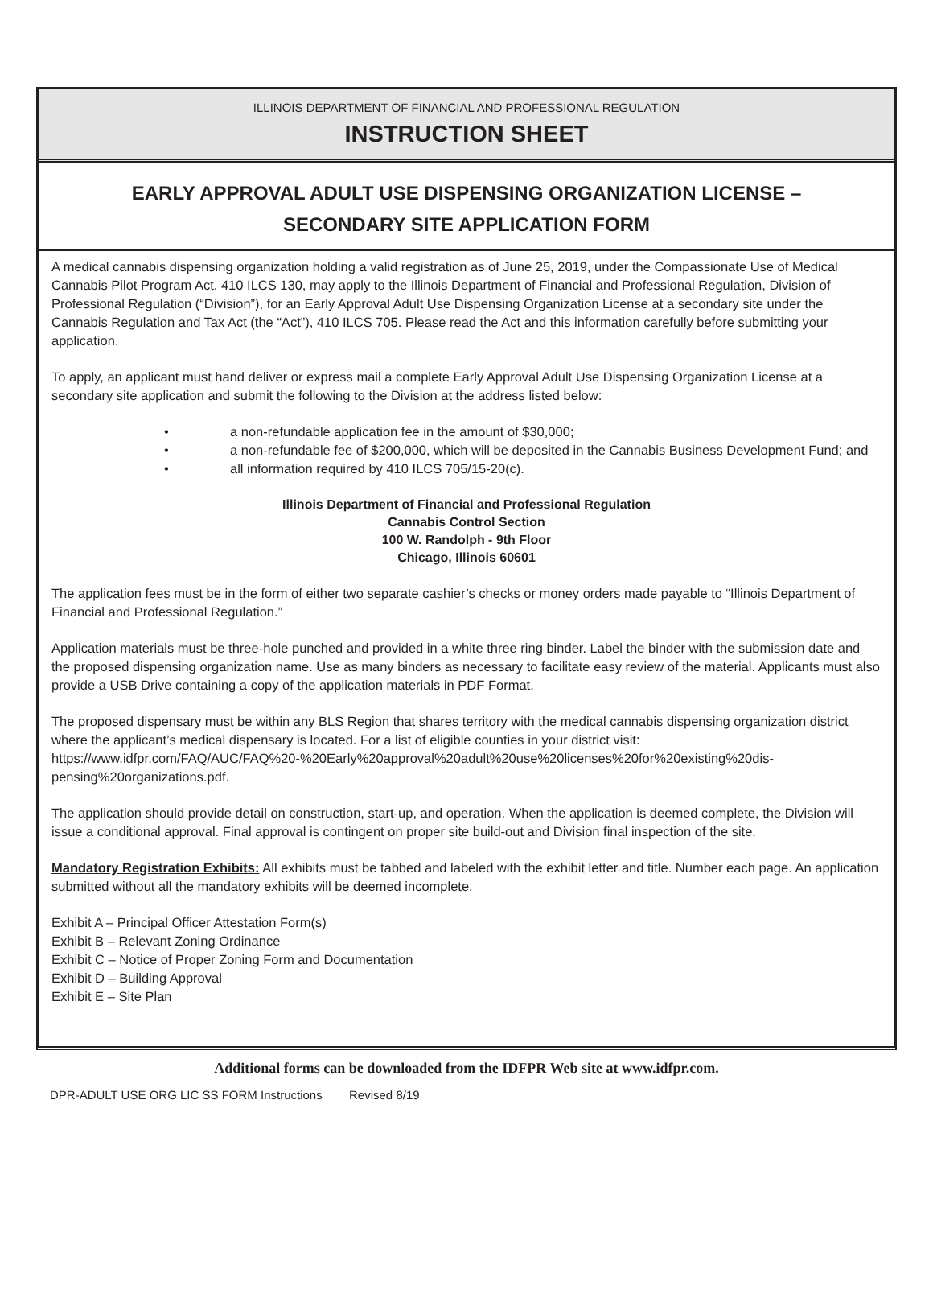ILLINOIS DEPARTMENT OF FINANCIAL AND PROFESSIONAL REGULATION
INSTRUCTION SHEET
EARLY APPROVAL ADULT USE DISPENSING ORGANIZATION LICENSE –
SECONDARY SITE APPLICATION FORM
A medical cannabis dispensing organization holding a valid registration as of June 25, 2019, under the Compassionate Use of Medical Cannabis Pilot Program Act, 410 ILCS 130, may apply to the Illinois Department of Financial and Professional Regulation, Division of Professional Regulation (“Division”), for an Early Approval Adult Use Dispensing Organization License at a secondary site under the Cannabis Regulation and Tax Act (the “Act”), 410 ILCS 705. Please read the Act and this information carefully before submitting your application.
To apply, an applicant must hand deliver or express mail a complete Early Approval Adult Use Dispensing Organization License at a secondary site application and submit the following to the Division at the address listed below:
• a non-refundable application fee in the amount of $30,000;
• a non-refundable fee of $200,000, which will be deposited in the Cannabis Business Development Fund; and
• all information required by 410 ILCS 705/15-20(c).
Illinois Department of Financial and Professional Regulation
Cannabis Control Section
100 W. Randolph - 9th Floor
Chicago, Illinois 60601
The application fees must be in the form of either two separate cashier’s checks or money orders made payable to “Illinois Department of Financial and Professional Regulation.”
Application materials must be three-hole punched and provided in a white three ring binder. Label the binder with the submission date and the proposed dispensing organization name. Use as many binders as necessary to facilitate easy review of the material. Applicants must also provide a USB Drive containing a copy of the application materials in PDF Format.
The proposed dispensary must be within any BLS Region that shares territory with the medical cannabis dispensing organization district where the applicant’s medical dispensary is located. For a list of eligible counties in your district visit: https://www.idfpr.com/FAQ/AUC/FAQ%20-%20Early%20approval%20adult%20use%20licenses%20for%20existing%20dis-pensing%20organizations.pdf.
The application should provide detail on construction, start-up, and operation. When the application is deemed complete, the Division will issue a conditional approval. Final approval is contingent on proper site build-out and Division final inspection of the site.
Mandatory Registration Exhibits: All exhibits must be tabbed and labeled with the exhibit letter and title. Number each page. An application submitted without all the mandatory exhibits will be deemed incomplete.
Exhibit A – Principal Officer Attestation Form(s)
Exhibit B – Relevant Zoning Ordinance
Exhibit C – Notice of Proper Zoning Form and Documentation
Exhibit D – Building Approval
Exhibit E – Site Plan
Additional forms can be downloaded from the IDFPR Web site at www.idfpr.com.
DPR-ADULT USE ORG LIC SS FORM Instructions Revised 8/19